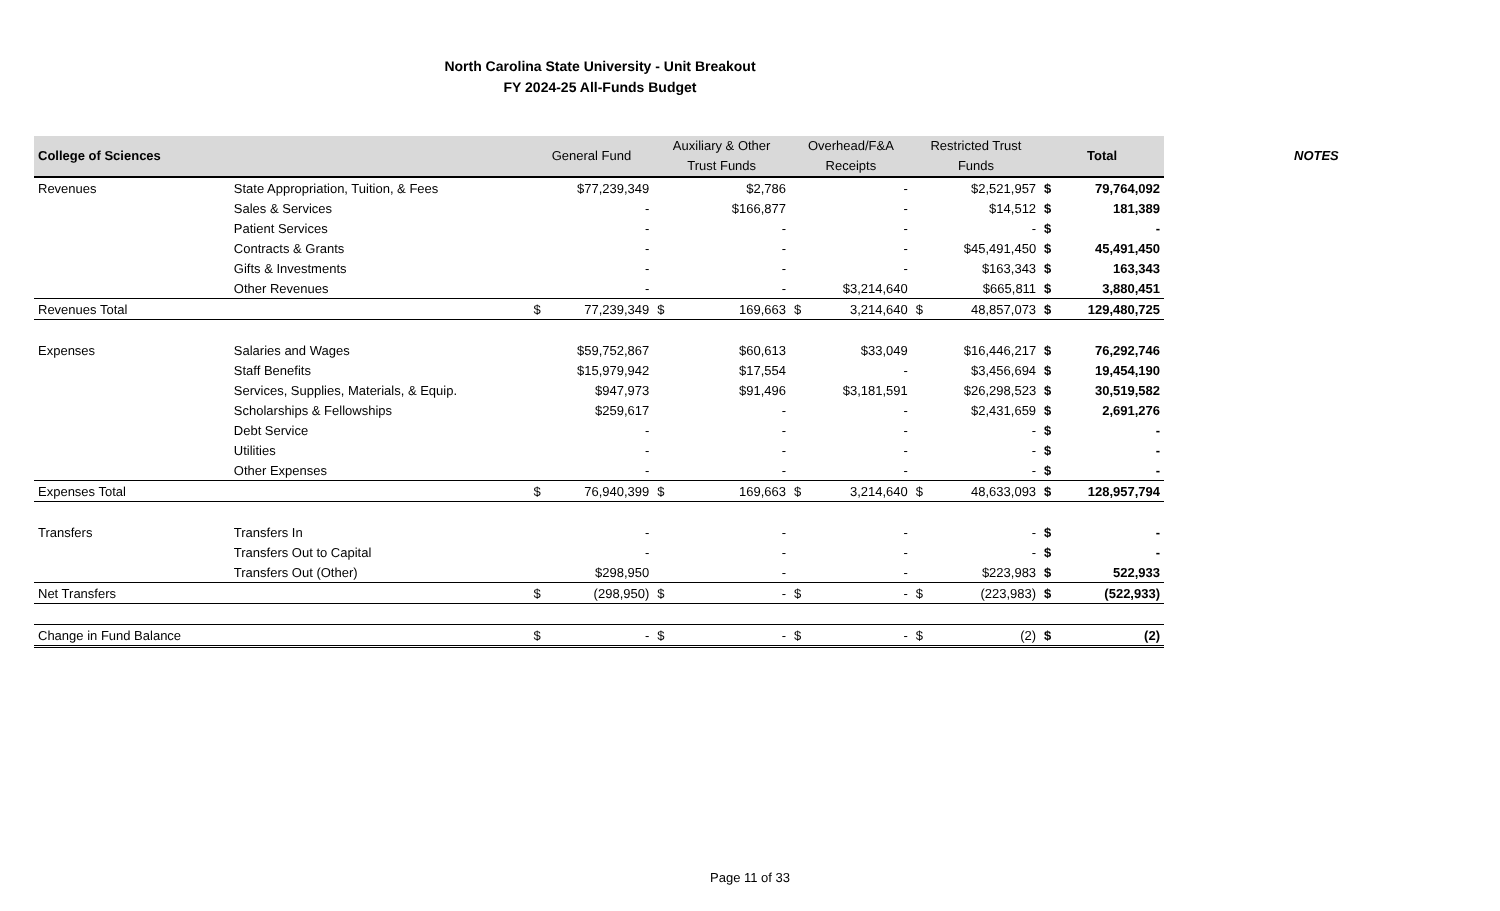North Carolina State University - Unit Breakout
FY 2024-25 All-Funds Budget
| College of Sciences | | General Fund | | Auxiliary & Other Trust Funds | | Overhead/F&A Receipts | | Restricted Trust Funds | | Total | |
| --- | --- | --- | --- | --- | --- | --- | --- | --- | --- | --- | --- |
| Revenues | State Appropriation, Tuition, & Fees | | $77,239,349 | | $2,786 | | - | | $2,521,957 | $ | 79,764,092 |
| | Sales & Services | | - | | $166,877 | | - | | $14,512 | $ | 181,389 |
| | Patient Services | | - | | - | | - | | - | $ | - |
| | Contracts & Grants | | - | | - | | - | | $45,491,450 | $ | 45,491,450 |
| | Gifts & Investments | | - | | - | | - | | $163,343 | $ | 163,343 |
| | Other Revenues | | - | | - | | $3,214,640 | | $665,811 | $ | 3,880,451 |
| Revenues Total | | $ | 77,239,349 | $ | 169,663 | $ | 3,214,640 | $ | 48,857,073 | $ | 129,480,725 |
| Expenses | Salaries and Wages | | $59,752,867 | | $60,613 | | $33,049 | | $16,446,217 | $ | 76,292,746 |
| | Staff Benefits | | $15,979,942 | | $17,554 | | - | | $3,456,694 | $ | 19,454,190 |
| | Services, Supplies, Materials, & Equip. | | $947,973 | | $91,496 | | $3,181,591 | | $26,298,523 | $ | 30,519,582 |
| | Scholarships & Fellowships | | $259,617 | | - | | - | | $2,431,659 | $ | 2,691,276 |
| | Debt Service | | - | | - | | - | | - | $ | - |
| | Utilities | | - | | - | | - | | - | $ | - |
| | Other Expenses | | - | | - | | - | | - | $ | - |
| Expenses Total | | $ | 76,940,399 | $ | 169,663 | $ | 3,214,640 | $ | 48,633,093 | $ | 128,957,794 |
| Transfers | Transfers In | | - | | - | | - | | - | $ | - |
| | Transfers Out to Capital | | - | | - | | - | | - | $ | - |
| | Transfers Out (Other) | | $298,950 | | - | | - | | $223,983 | $ | 522,933 |
| Net Transfers | | $ | (298,950) | $ | - | $ | - | $ | (223,983) | $ | (522,933) |
| Change in Fund Balance | | $ | - | $ | - | $ | - | $ | (2) | $ | (2) |
NOTES
Page 11 of 33